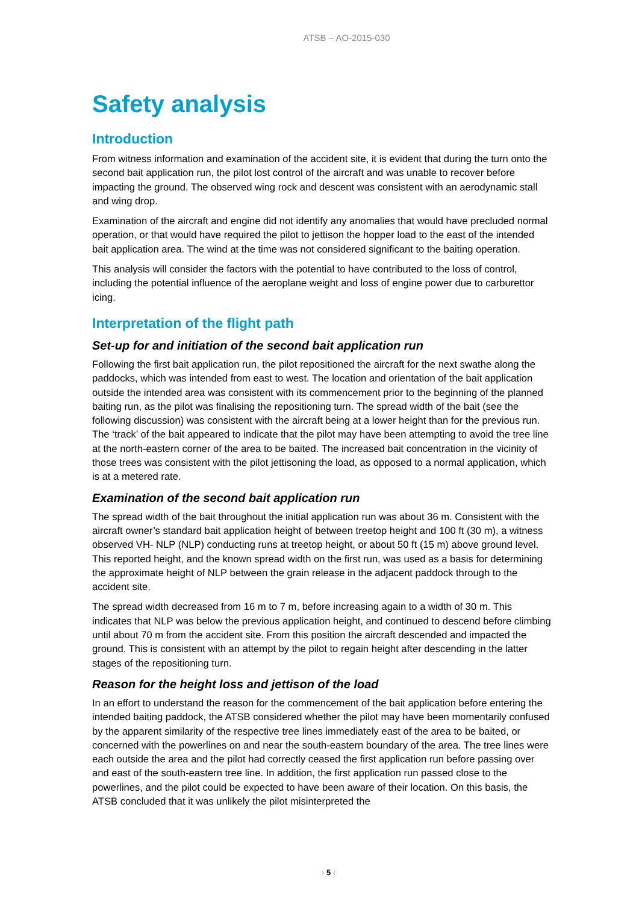ATSB – AO-2015-030
Safety analysis
Introduction
From witness information and examination of the accident site, it is evident that during the turn onto the second bait application run, the pilot lost control of the aircraft and was unable to recover before impacting the ground. The observed wing rock and descent was consistent with an aerodynamic stall and wing drop.
Examination of the aircraft and engine did not identify any anomalies that would have precluded normal operation, or that would have required the pilot to jettison the hopper load to the east of the intended bait application area. The wind at the time was not considered significant to the baiting operation.
This analysis will consider the factors with the potential to have contributed to the loss of control, including the potential influence of the aeroplane weight and loss of engine power due to carburettor icing.
Interpretation of the flight path
Set-up for and initiation of the second bait application run
Following the first bait application run, the pilot repositioned the aircraft for the next swathe along the paddocks, which was intended from east to west. The location and orientation of the bait application outside the intended area was consistent with its commencement prior to the beginning of the planned baiting run, as the pilot was finalising the repositioning turn. The spread width of the bait (see the following discussion) was consistent with the aircraft being at a lower height than for the previous run. The ‘track’ of the bait appeared to indicate that the pilot may have been attempting to avoid the tree line at the north-eastern corner of the area to be baited. The increased bait concentration in the vicinity of those trees was consistent with the pilot jettisoning the load, as opposed to a normal application, which is at a metered rate.
Examination of the second bait application run
The spread width of the bait throughout the initial application run was about 36 m. Consistent with the aircraft owner’s standard bait application height of between treetop height and 100 ft (30 m), a witness observed VH- NLP (NLP) conducting runs at treetop height, or about 50 ft (15 m) above ground level. This reported height, and the known spread width on the first run, was used as a basis for determining the approximate height of NLP between the grain release in the adjacent paddock through to the accident site.
The spread width decreased from 16 m to 7 m, before increasing again to a width of 30 m. This indicates that NLP was below the previous application height, and continued to descend before climbing until about 70 m from the accident site. From this position the aircraft descended and impacted the ground. This is consistent with an attempt by the pilot to regain height after descending in the latter stages of the repositioning turn.
Reason for the height loss and jettison of the load
In an effort to understand the reason for the commencement of the bait application before entering the intended baiting paddock, the ATSB considered whether the pilot may have been momentarily confused by the apparent similarity of the respective tree lines immediately east of the area to be baited, or concerned with the powerlines on and near the south-eastern boundary of the area. The tree lines were each outside the area and the pilot had correctly ceased the first application run before passing over and east of the south-eastern tree line. In addition, the first application run passed close to the powerlines, and the pilot could be expected to have been aware of their location. On this basis, the ATSB concluded that it was unlikely the pilot misinterpreted the
› 5 ‹